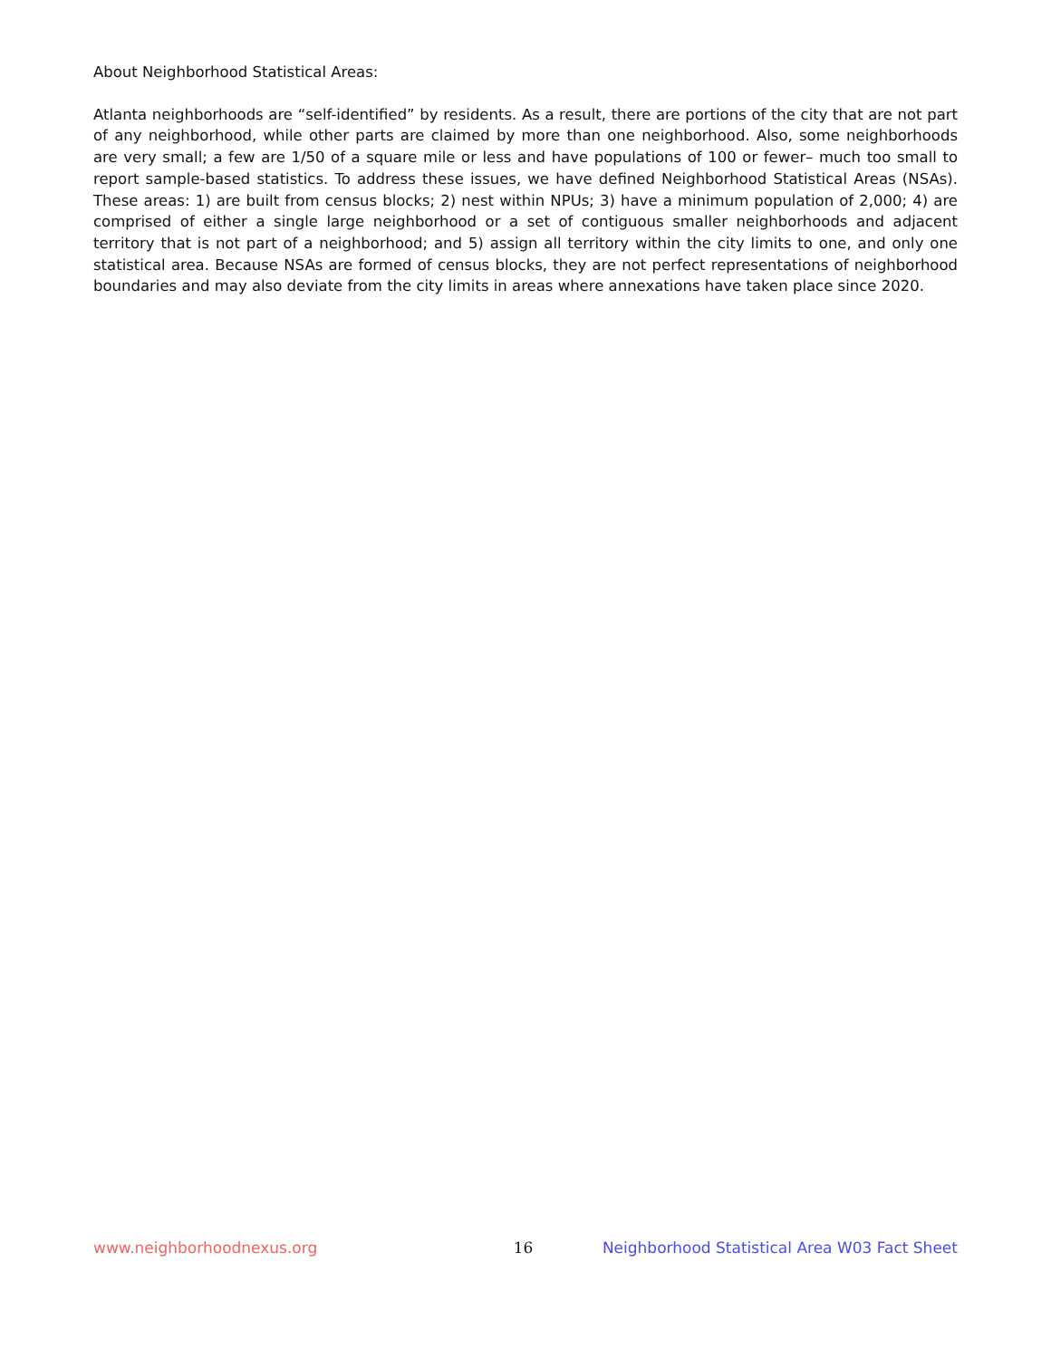About Neighborhood Statistical Areas:
Atlanta neighborhoods are “self-identified” by residents. As a result, there are portions of the city that are not part of any neighborhood, while other parts are claimed by more than one neighborhood. Also, some neighborhoods are very small; a few are 1/50 of a square mile or less and have populations of 100 or fewer– much too small to report sample-based statistics. To address these issues, we have defined Neighborhood Statistical Areas (NSAs). These areas: 1) are built from census blocks; 2) nest within NPUs; 3) have a minimum population of 2,000; 4) are comprised of either a single large neighborhood or a set of contiguous smaller neighborhoods and adjacent territory that is not part of a neighborhood; and 5) assign all territory within the city limits to one, and only one statistical area. Because NSAs are formed of census blocks, they are not perfect representations of neighborhood boundaries and may also deviate from the city limits in areas where annexations have taken place since 2020.
www.neighborhoodnexus.org 16 Neighborhood Statistical Area W03 Fact Sheet